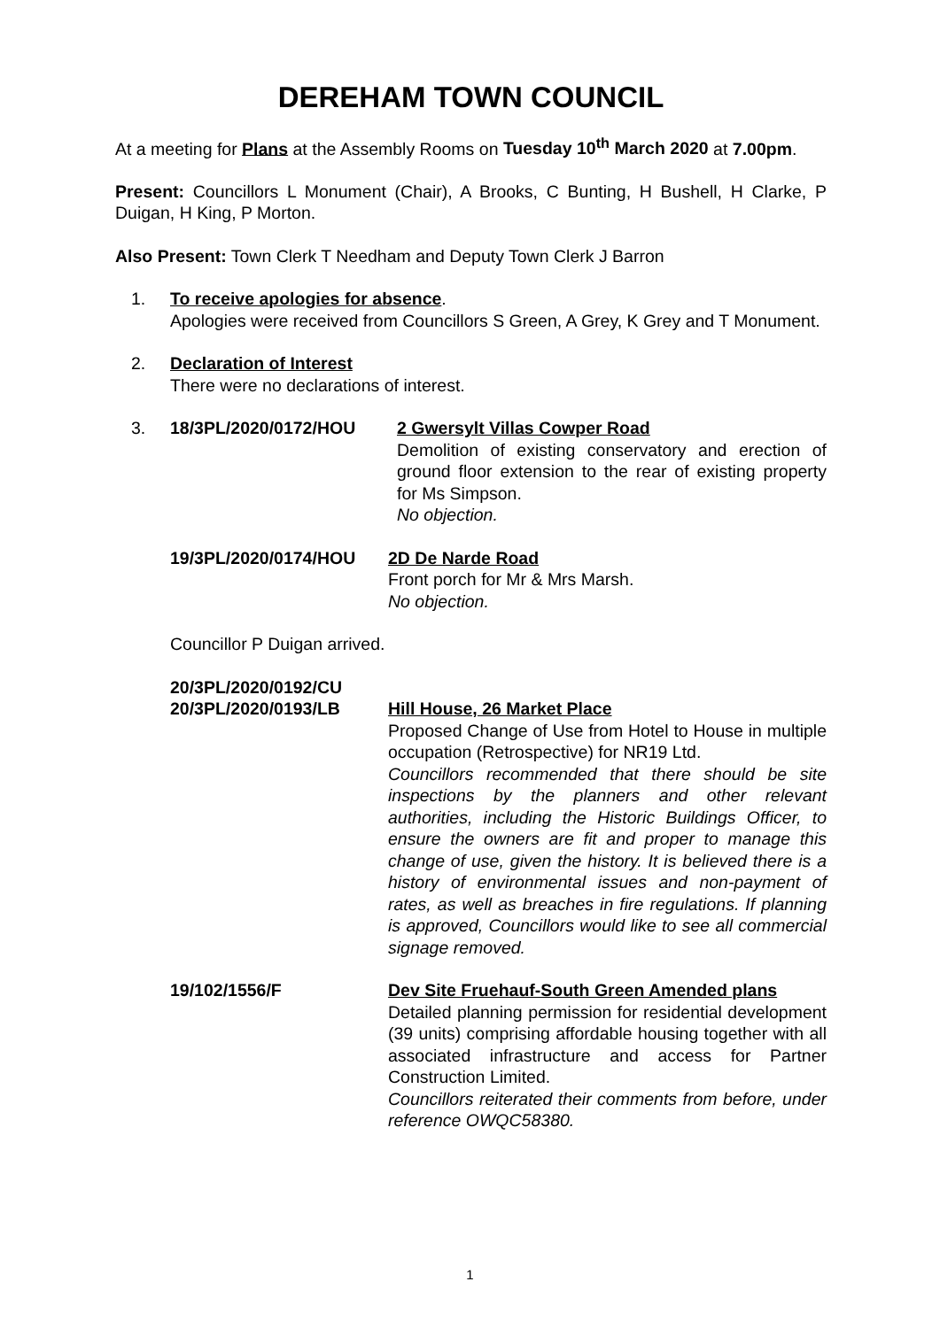DEREHAM TOWN COUNCIL
At a meeting for Plans at the Assembly Rooms on Tuesday 10<sup>th</sup> March 2020 at 7.00pm.
Present: Councillors L Monument (Chair), A Brooks, C Bunting, H Bushell, H Clarke, P Duigan, H King, P Morton.
Also Present: Town Clerk T Needham and Deputy Town Clerk J Barron
1. To receive apologies for absence.
Apologies were received from Councillors S Green, A Grey, K Grey and T Monument.
2. Declaration of Interest
There were no declarations of interest.
3. 18/3PL/2020/0172/HOU 2 Gwersylt Villas Cowper Road
Demolition of existing conservatory and erection of ground floor extension to the rear of existing property for Ms Simpson.
No objection.
19/3PL/2020/0174/HOU 2D De Narde Road
Front porch for Mr & Mrs Marsh.
No objection.
Councillor P Duigan arrived.
20/3PL/2020/0192/CU
20/3PL/2020/0193/LB
Hill House, 26 Market Place
Proposed Change of Use from Hotel to House in multiple occupation (Retrospective) for NR19 Ltd.
Councillors recommended that there should be site inspections by the planners and other relevant authorities, including the Historic Buildings Officer, to ensure the owners are fit and proper to manage this change of use, given the history. It is believed there is a history of environmental issues and non-payment of rates, as well as breaches in fire regulations. If planning is approved, Councillors would like to see all commercial signage removed.
19/102/1556/F Dev Site Fruehauf-South Green Amended plans
Detailed planning permission for residential development (39 units) comprising affordable housing together with all associated infrastructure and access for Partner Construction Limited.
Councillors reiterated their comments from before, under reference OWQC58380.
1